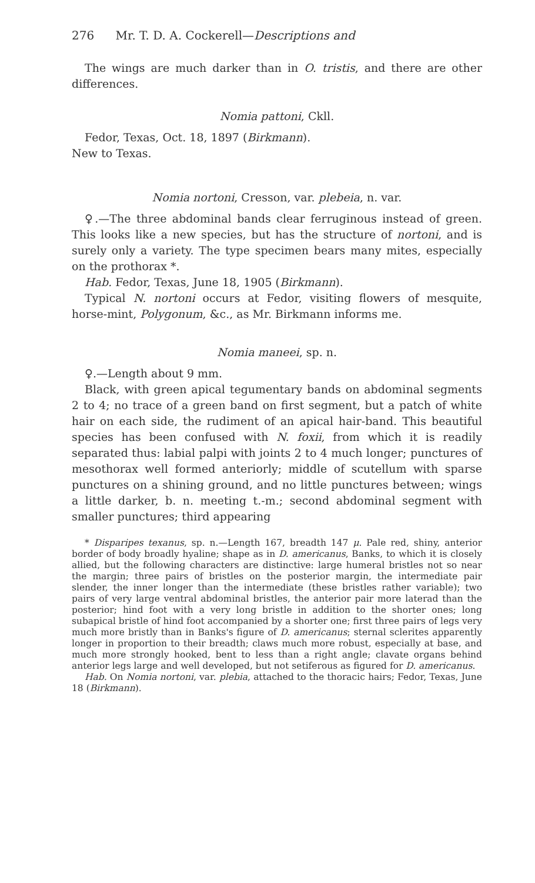276 Mr. T. D. A. Cockerell—Descriptions and
The wings are much darker than in O. tristis, and there are other differences.
Nomia pattoni, Ckll.
Fedor, Texas, Oct. 18, 1897 (Birkmann).
New to Texas.
Nomia nortoni, Cresson, var. plebeia, n. var.
♀.—The three abdominal bands clear ferruginous instead of green. This looks like a new species, but has the structure of nortoni, and is surely only a variety. The type specimen bears many mites, especially on the prothorax *.
Hab. Fedor, Texas, June 18, 1905 (Birkmann).
Typical N. nortoni occurs at Fedor, visiting flowers of mesquite, horse-mint, Polygonum, &c., as Mr. Birkmann informs me.
Nomia maneei, sp. n.
♀.—Length about 9 mm.
Black, with green apical tegumentary bands on abdominal segments 2 to 4; no trace of a green band on first segment, but a patch of white hair on each side, the rudiment of an apical hair-band. This beautiful species has been confused with N. foxii, from which it is readily separated thus: labial palpi with joints 2 to 4 much longer; punctures of mesothorax well formed anteriorly; middle of scutellum with sparse punctures on a shining ground, and no little punctures between; wings a little darker, b. n. meeting t.-m.; second abdominal segment with smaller punctures; third appearing
* Disparipes texanus, sp. n.—Length 167, breadth 147 μ. Pale red, shiny, anterior border of body broadly hyaline; shape as in D. americanus, Banks, to which it is closely allied, but the following characters are distinctive: large humeral bristles not so near the margin; three pairs of bristles on the posterior margin, the intermediate pair slender, the inner longer than the intermediate (these bristles rather variable); two pairs of very large ventral abdominal bristles, the anterior pair more laterad than the posterior; hind foot with a very long bristle in addition to the shorter ones; long subapical bristle of hind foot accompanied by a shorter one; first three pairs of legs very much more bristly than in Banks's figure of D. americanus; sternal sclerites apparently longer in proportion to their breadth; claws much more robust, especially at base, and much more strongly hooked, bent to less than a right angle; clavate organs behind anterior legs large and well developed, but not setiferous as figured for D. americanus.
Hab. On Nomia nortoni, var. plebia, attached to the thoracic hairs; Fedor, Texas, June 18 (Birkmann).